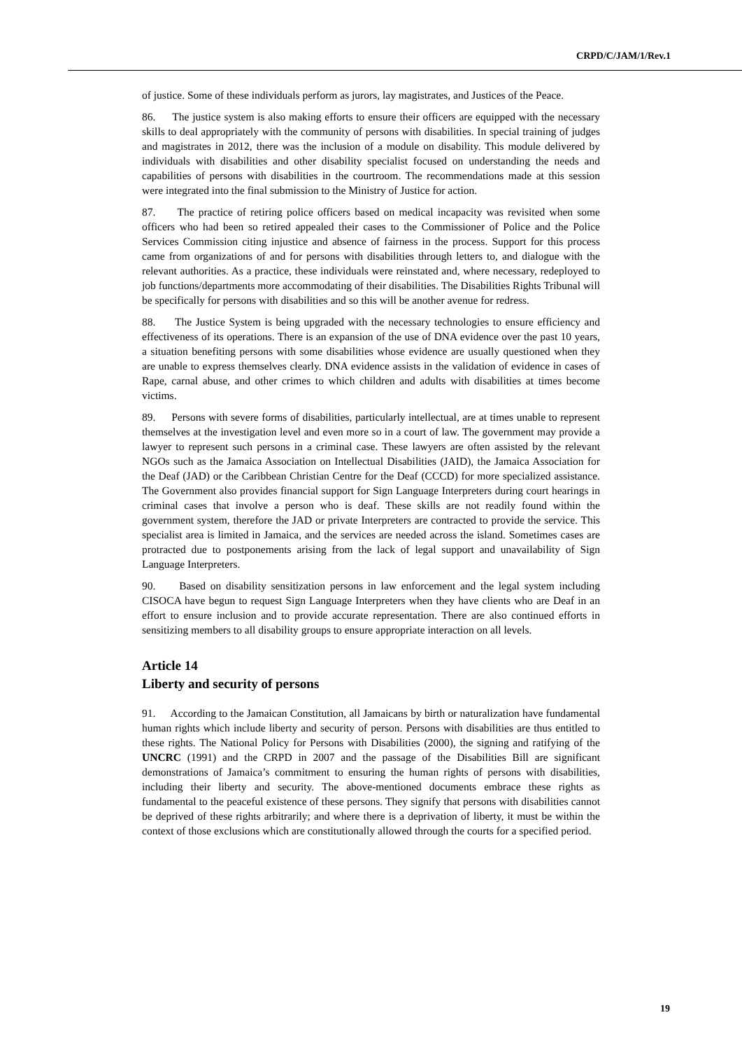CRPD/C/JAM/1/Rev.1
of justice. Some of these individuals perform as jurors, lay magistrates, and Justices of the Peace.
86. The justice system is also making efforts to ensure their officers are equipped with the necessary skills to deal appropriately with the community of persons with disabilities. In special training of judges and magistrates in 2012, there was the inclusion of a module on disability. This module delivered by individuals with disabilities and other disability specialist focused on understanding the needs and capabilities of persons with disabilities in the courtroom. The recommendations made at this session were integrated into the final submission to the Ministry of Justice for action.
87. The practice of retiring police officers based on medical incapacity was revisited when some officers who had been so retired appealed their cases to the Commissioner of Police and the Police Services Commission citing injustice and absence of fairness in the process. Support for this process came from organizations of and for persons with disabilities through letters to, and dialogue with the relevant authorities. As a practice, these individuals were reinstated and, where necessary, redeployed to job functions/departments more accommodating of their disabilities. The Disabilities Rights Tribunal will be specifically for persons with disabilities and so this will be another avenue for redress.
88. The Justice System is being upgraded with the necessary technologies to ensure efficiency and effectiveness of its operations. There is an expansion of the use of DNA evidence over the past 10 years, a situation benefiting persons with some disabilities whose evidence are usually questioned when they are unable to express themselves clearly. DNA evidence assists in the validation of evidence in cases of Rape, carnal abuse, and other crimes to which children and adults with disabilities at times become victims.
89. Persons with severe forms of disabilities, particularly intellectual, are at times unable to represent themselves at the investigation level and even more so in a court of law. The government may provide a lawyer to represent such persons in a criminal case. These lawyers are often assisted by the relevant NGOs such as the Jamaica Association on Intellectual Disabilities (JAID), the Jamaica Association for the Deaf (JAD) or the Caribbean Christian Centre for the Deaf (CCCD) for more specialized assistance. The Government also provides financial support for Sign Language Interpreters during court hearings in criminal cases that involve a person who is deaf. These skills are not readily found within the government system, therefore the JAD or private Interpreters are contracted to provide the service. This specialist area is limited in Jamaica, and the services are needed across the island. Sometimes cases are protracted due to postponements arising from the lack of legal support and unavailability of Sign Language Interpreters.
90. Based on disability sensitization persons in law enforcement and the legal system including CISOCA have begun to request Sign Language Interpreters when they have clients who are Deaf in an effort to ensure inclusion and to provide accurate representation. There are also continued efforts in sensitizing members to all disability groups to ensure appropriate interaction on all levels.
Article 14
Liberty and security of persons
91. According to the Jamaican Constitution, all Jamaicans by birth or naturalization have fundamental human rights which include liberty and security of person. Persons with disabilities are thus entitled to these rights. The National Policy for Persons with Disabilities (2000), the signing and ratifying of the UNCRC (1991) and the CRPD in 2007 and the passage of the Disabilities Bill are significant demonstrations of Jamaica’s commitment to ensuring the human rights of persons with disabilities, including their liberty and security. The above-mentioned documents embrace these rights as fundamental to the peaceful existence of these persons. They signify that persons with disabilities cannot be deprived of these rights arbitrarily; and where there is a deprivation of liberty, it must be within the context of those exclusions which are constitutionally allowed through the courts for a specified period.
19